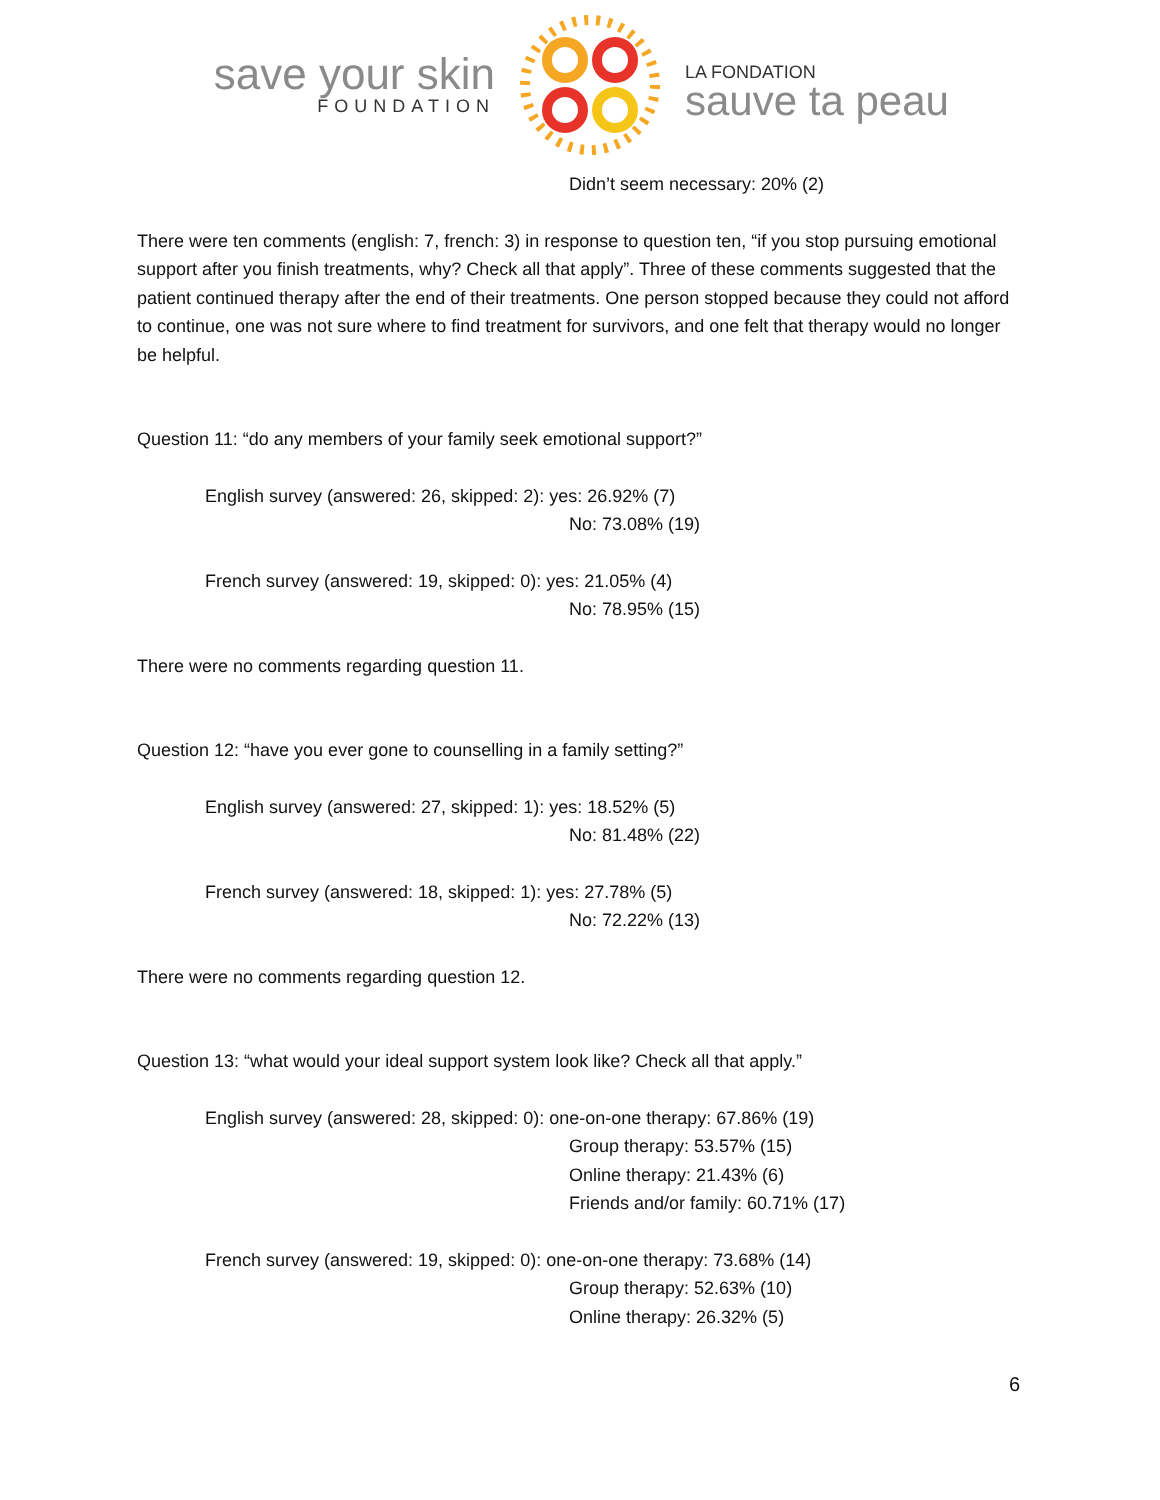save your skin
FOUNDATION
LA FONDATION
sauve ta peau
Didn’t seem necessary: 20% (2)
There were ten comments (english: 7, french: 3) in response to question ten, “if you stop pursuing emotional support after you finish treatments, why? Check all that apply”. Three of these comments suggested that the patient continued therapy after the end of their treatments. One person stopped because they could not afford to continue, one was not sure where to find treatment for survivors, and one felt that therapy would no longer be helpful.
Question 11: “do any members of your family seek emotional support?”
English survey (answered: 26, skipped: 2): yes: 26.92% (7)
No: 73.08% (19)
French survey (answered: 19, skipped: 0): yes: 21.05% (4)
No: 78.95% (15)
There were no comments regarding question 11.
Question 12: “have you ever gone to counselling in a family setting?”
English survey (answered: 27, skipped: 1): yes: 18.52% (5)
No: 81.48% (22)
French survey (answered: 18, skipped: 1): yes: 27.78% (5)
No: 72.22% (13)
There were no comments regarding question 12.
Question 13: “what would your ideal support system look like? Check all that apply.”
English survey (answered: 28, skipped: 0): one-on-one therapy: 67.86% (19)
Group therapy: 53.57% (15)
Online therapy: 21.43% (6)
Friends and/or family: 60.71% (17)
French survey (answered: 19, skipped: 0): one-on-one therapy: 73.68% (14)
Group therapy: 52.63% (10)
Online therapy: 26.32% (5)
6